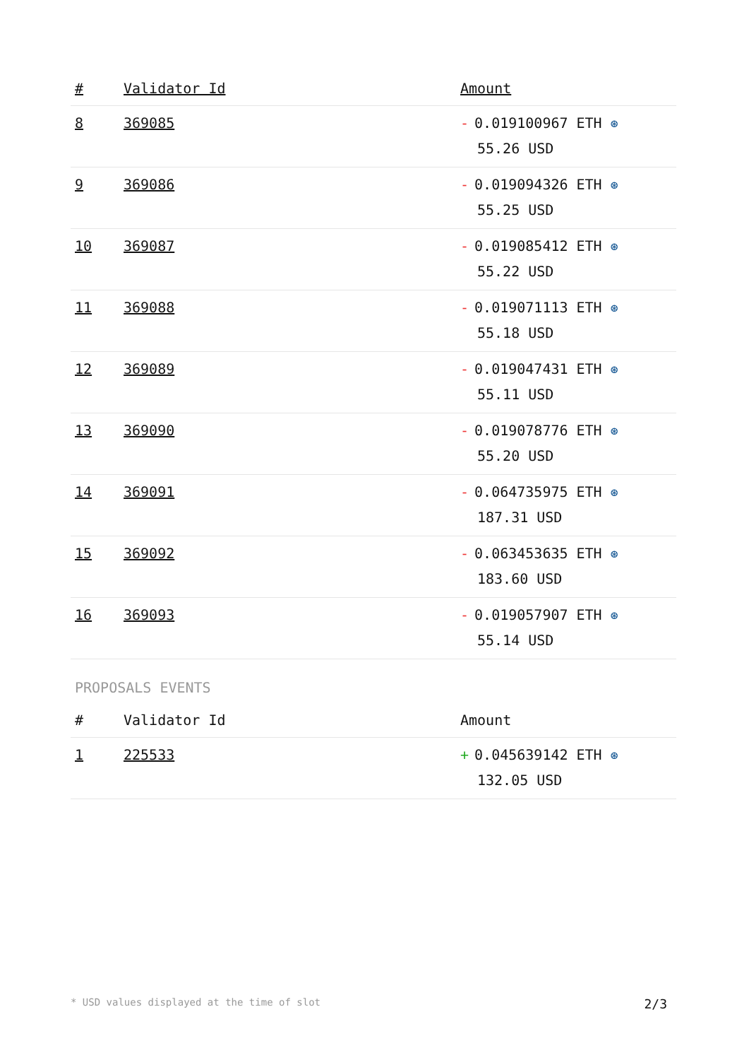| # | Validator Id | Amount |
| --- | --- | --- |
| 8 | 369085 | - 0.019100967 ETH ⊛ 55.26 USD |
| 9 | 369086 | - 0.019094326 ETH ⊛ 55.25 USD |
| 10 | 369087 | - 0.019085412 ETH ⊛ 55.22 USD |
| 11 | 369088 | - 0.019071113 ETH ⊛ 55.18 USD |
| 12 | 369089 | - 0.019047431 ETH ⊛ 55.11 USD |
| 13 | 369090 | - 0.019078776 ETH ⊛ 55.20 USD |
| 14 | 369091 | - 0.064735975 ETH ⊛ 187.31 USD |
| 15 | 369092 | - 0.063453635 ETH ⊛ 183.60 USD |
| 16 | 369093 | - 0.019057907 ETH ⊛ 55.14 USD |
PROPOSALS EVENTS
| # | Validator Id | Amount |
| --- | --- | --- |
| 1 | 225533 | + 0.045639142 ETH ⊛ 132.05 USD |
* USD values displayed at the time of slot 2/3